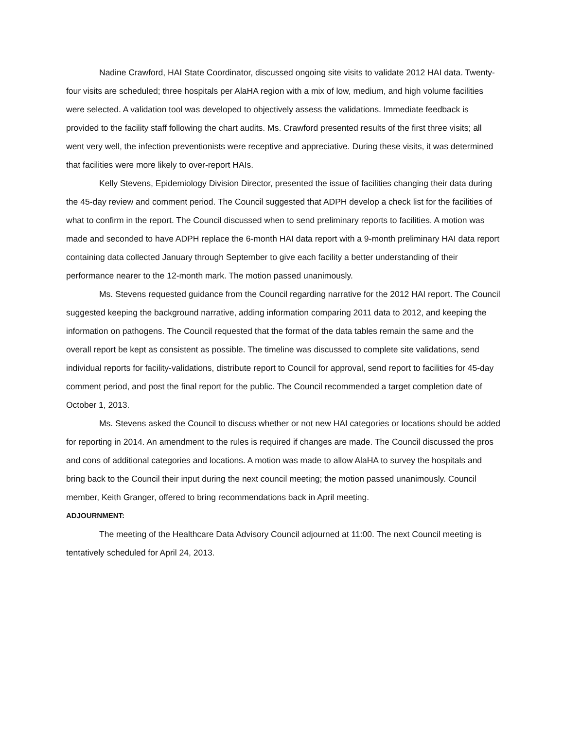Nadine Crawford, HAI State Coordinator, discussed ongoing site visits to validate 2012 HAI data. Twenty-four visits are scheduled; three hospitals per AlaHA region with a mix of low, medium, and high volume facilities were selected. A validation tool was developed to objectively assess the validations. Immediate feedback is provided to the facility staff following the chart audits. Ms. Crawford presented results of the first three visits; all went very well, the infection preventionists were receptive and appreciative. During these visits, it was determined that facilities were more likely to over-report HAIs.
Kelly Stevens, Epidemiology Division Director, presented the issue of facilities changing their data during the 45-day review and comment period. The Council suggested that ADPH develop a check list for the facilities of what to confirm in the report. The Council discussed when to send preliminary reports to facilities. A motion was made and seconded to have ADPH replace the 6-month HAI data report with a 9-month preliminary HAI data report containing data collected January through September to give each facility a better understanding of their performance nearer to the 12-month mark. The motion passed unanimously.
Ms. Stevens requested guidance from the Council regarding narrative for the 2012 HAI report. The Council suggested keeping the background narrative, adding information comparing 2011 data to 2012, and keeping the information on pathogens. The Council requested that the format of the data tables remain the same and the overall report be kept as consistent as possible. The timeline was discussed to complete site validations, send individual reports for facility-validations, distribute report to Council for approval, send report to facilities for 45-day comment period, and post the final report for the public. The Council recommended a target completion date of October 1, 2013.
Ms. Stevens asked the Council to discuss whether or not new HAI categories or locations should be added for reporting in 2014. An amendment to the rules is required if changes are made. The Council discussed the pros and cons of additional categories and locations. A motion was made to allow AlaHA to survey the hospitals and bring back to the Council their input during the next council meeting; the motion passed unanimously. Council member, Keith Granger, offered to bring recommendations back in April meeting.
ADJOURNMENT:
The meeting of the Healthcare Data Advisory Council adjourned at 11:00. The next Council meeting is tentatively scheduled for April 24, 2013.